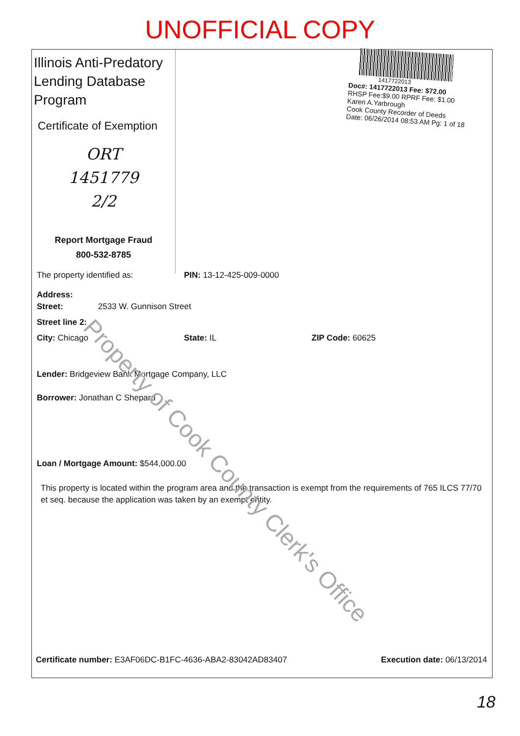UNOFFICIAL COPY
Illinois Anti-Predatory Lending Database Program
Certificate of Exemption
ORT
1451779
2/2
Report Mortgage Fraud
800-532-8785
1417722013
Doc#: 1417722013 Fee: $72.00
RHSP Fee:$9.00 RPRF Fee: $1.00
Karen A.Yarbrough
Cook County Recorder of Deeds
Date: 06/26/2014 08:53 AM Pg: 1 of 18
The property identified as: PIN: 13-12-425-009-0000
Address:
Street: 2533 W. Gunnison Street
Street line 2:
City: Chicago State: IL ZIP Code: 60625
Lender: Bridgeview Bank Mortgage Company, LLC
Borrower: Jonathan C Shepard
Loan / Mortgage Amount: $544,000.00
This property is located within the program area and the transaction is exempt from the requirements of 765 ILCS 77/70 et seq. because the application was taken by an exempt entity.
Certificate number: E3AF06DC-B1FC-4636-ABA2-83042AD83407 Execution date: 06/13/2014
Property of Cook County Clerk's Office
18